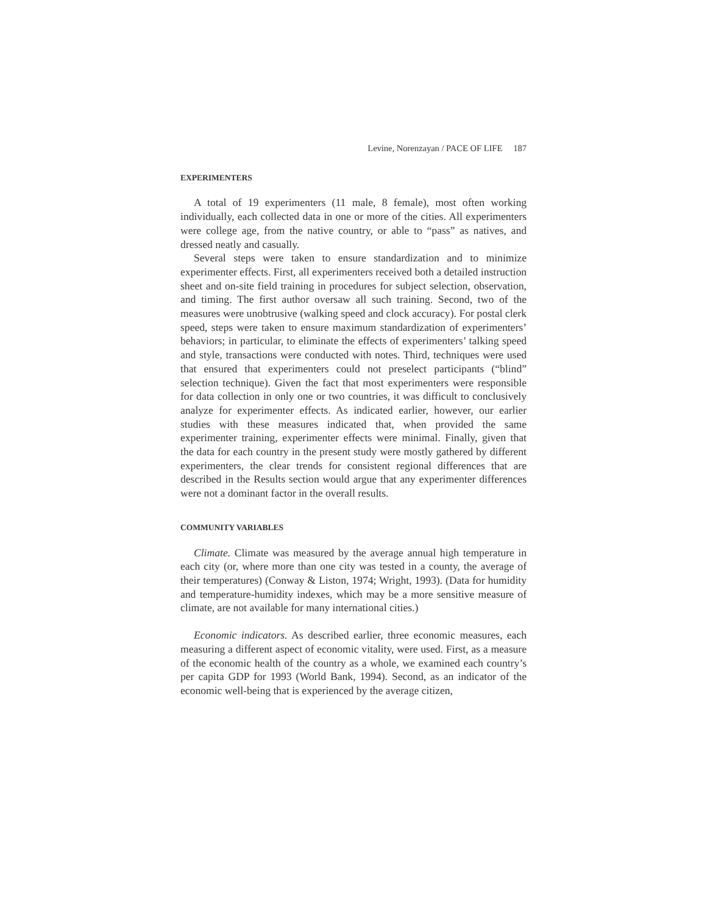Levine, Norenzayan / PACE OF LIFE 187
EXPERIMENTERS
A total of 19 experimenters (11 male, 8 female), most often working individually, each collected data in one or more of the cities. All experimenters were college age, from the native country, or able to “pass” as natives, and dressed neatly and casually.
Several steps were taken to ensure standardization and to minimize experimenter effects. First, all experimenters received both a detailed instruction sheet and on-site field training in procedures for subject selection, observation, and timing. The first author oversaw all such training. Second, two of the measures were unobtrusive (walking speed and clock accuracy). For postal clerk speed, steps were taken to ensure maximum standardization of experimenters’ behaviors; in particular, to eliminate the effects of experimenters’ talking speed and style, transactions were conducted with notes. Third, techniques were used that ensured that experimenters could not preselect participants (“blind” selection technique). Given the fact that most experimenters were responsible for data collection in only one or two countries, it was difficult to conclusively analyze for experimenter effects. As indicated earlier, however, our earlier studies with these measures indicated that, when provided the same experimenter training, experimenter effects were minimal. Finally, given that the data for each country in the present study were mostly gathered by different experimenters, the clear trends for consistent regional differences that are described in the Results section would argue that any experimenter differences were not a dominant factor in the overall results.
COMMUNITY VARIABLES
Climate. Climate was measured by the average annual high temperature in each city (or, where more than one city was tested in a county, the average of their temperatures) (Conway & Liston, 1974; Wright, 1993). (Data for humidity and temperature-humidity indexes, which may be a more sensitive measure of climate, are not available for many international cities.)
Economic indicators. As described earlier, three economic measures, each measuring a different aspect of economic vitality, were used. First, as a measure of the economic health of the country as a whole, we examined each country’s per capita GDP for 1993 (World Bank, 1994). Second, as an indicator of the economic well-being that is experienced by the average citizen,